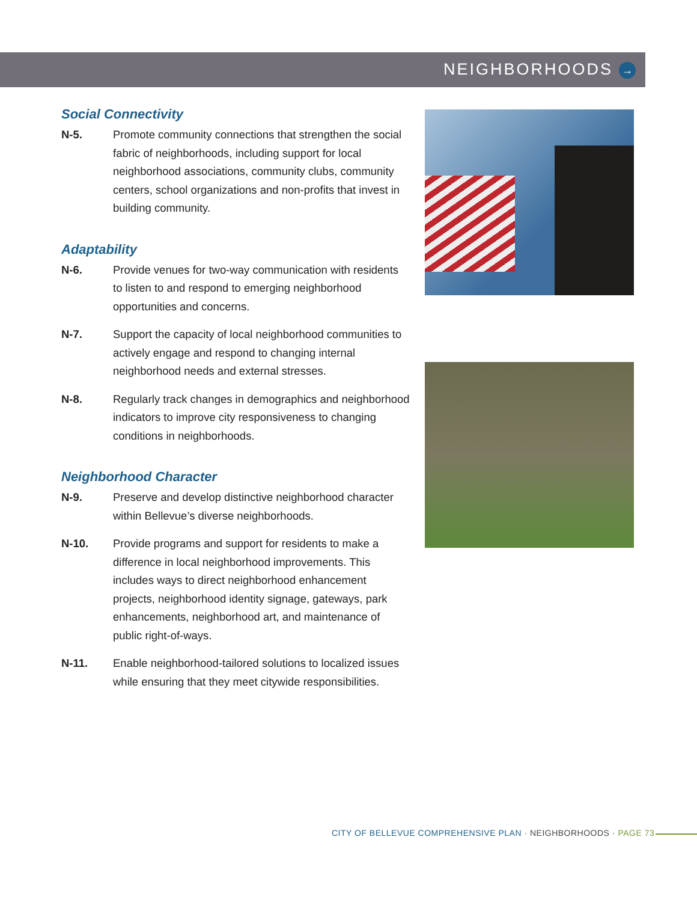NEIGHBORHOODS →
Social Connectivity
N-5. Promote community connections that strengthen the social fabric of neighborhoods, including support for local neighborhood associations, community clubs, community centers, school organizations and non-profits that invest in building community.
Adaptability
N-6. Provide venues for two-way communication with residents to listen to and respond to emerging neighborhood opportunities and concerns.
N-7. Support the capacity of local neighborhood communities to actively engage and respond to changing internal neighborhood needs and external stresses.
N-8. Regularly track changes in demographics and neighborhood indicators to improve city responsiveness to changing conditions in neighborhoods.
Neighborhood Character
N-9. Preserve and develop distinctive neighborhood character within Bellevue’s diverse neighborhoods.
N-10. Provide programs and support for residents to make a difference in local neighborhood improvements. This includes ways to direct neighborhood enhancement projects, neighborhood identity signage, gateways, park enhancements, neighborhood art, and maintenance of public right-of-ways.
N-11. Enable neighborhood-tailored solutions to localized issues while ensuring that they meet citywide responsibilities.
CITY OF BELLEVUE COMPREHENSIVE PLAN · NEIGHBORHOODS · PAGE 73